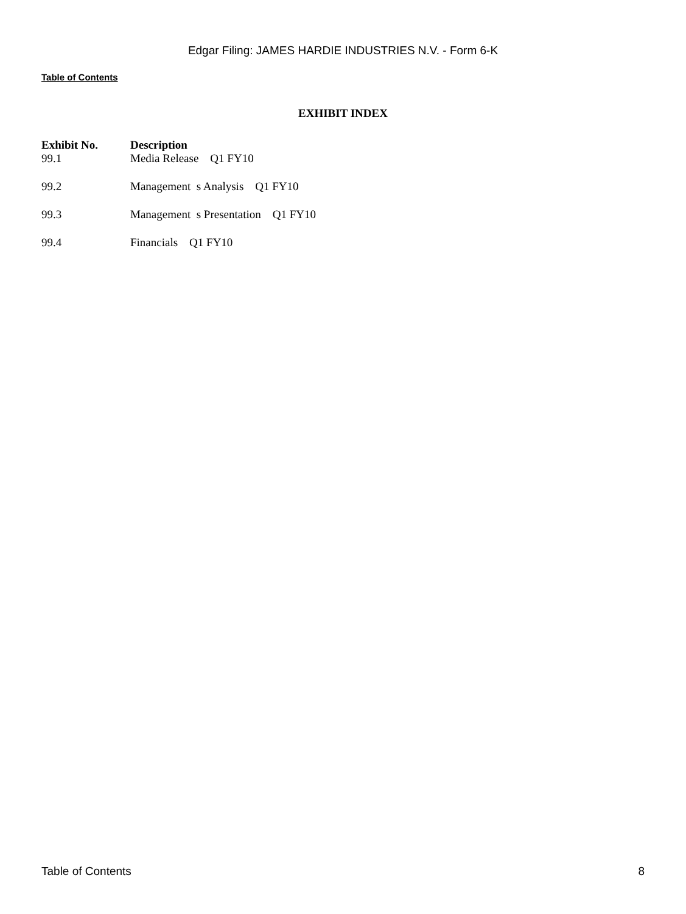Edgar Filing: JAMES HARDIE INDUSTRIES N.V. - Form 6-K
Table of Contents
EXHIBIT INDEX
| Exhibit No. | Description |
| --- | --- |
| 99.1 | Media Release Q1 FY10 |
| 99.2 | Management s Analysis Q1 FY10 |
| 99.3 | Management s Presentation Q1 FY10 |
| 99.4 | Financials Q1 FY10 |
Table of Contents 8